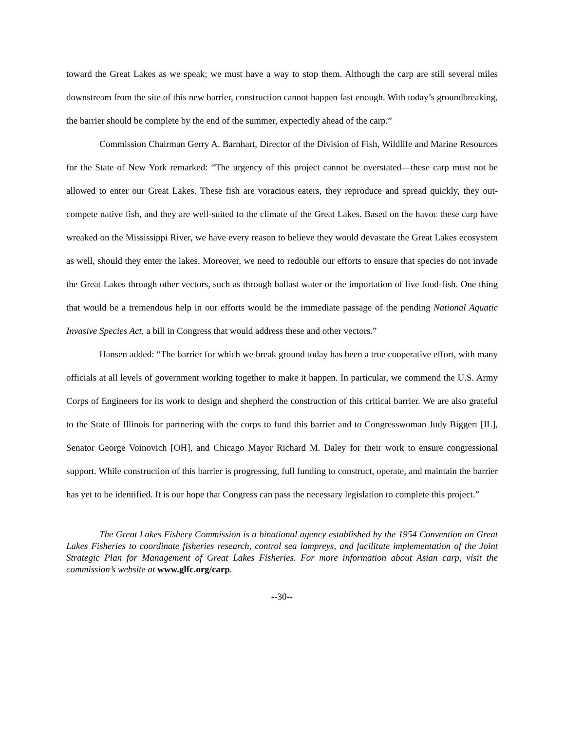toward the Great Lakes as we speak; we must have a way to stop them. Although the carp are still several miles downstream from the site of this new barrier, construction cannot happen fast enough. With today’s groundbreaking, the barrier should be complete by the end of the summer, expectedly ahead of the carp.”
Commission Chairman Gerry A. Barnhart, Director of the Division of Fish, Wildlife and Marine Resources for the State of New York remarked: “The urgency of this project cannot be overstated—these carp must not be allowed to enter our Great Lakes. These fish are voracious eaters, they reproduce and spread quickly, they out-compete native fish, and they are well-suited to the climate of the Great Lakes. Based on the havoc these carp have wreaked on the Mississippi River, we have every reason to believe they would devastate the Great Lakes ecosystem as well, should they enter the lakes. Moreover, we need to redouble our efforts to ensure that species do not invade the Great Lakes through other vectors, such as through ballast water or the importation of live food-fish. One thing that would be a tremendous help in our efforts would be the immediate passage of the pending National Aquatic Invasive Species Act, a bill in Congress that would address these and other vectors.”
Hansen added: “The barrier for which we break ground today has been a true cooperative effort, with many officials at all levels of government working together to make it happen. In particular, we commend the U.S. Army Corps of Engineers for its work to design and shepherd the construction of this critical barrier. We are also grateful to the State of Illinois for partnering with the corps to fund this barrier and to Congresswoman Judy Biggert [IL], Senator George Voinovich [OH], and Chicago Mayor Richard M. Daley for their work to ensure congressional support. While construction of this barrier is progressing, full funding to construct, operate, and maintain the barrier has yet to be identified. It is our hope that Congress can pass the necessary legislation to complete this project.”
The Great Lakes Fishery Commission is a binational agency established by the 1954 Convention on Great Lakes Fisheries to coordinate fisheries research, control sea lampreys, and facilitate implementation of the Joint Strategic Plan for Management of Great Lakes Fisheries. For more information about Asian carp, visit the commission’s website at www.glfc.org/carp.
--30--